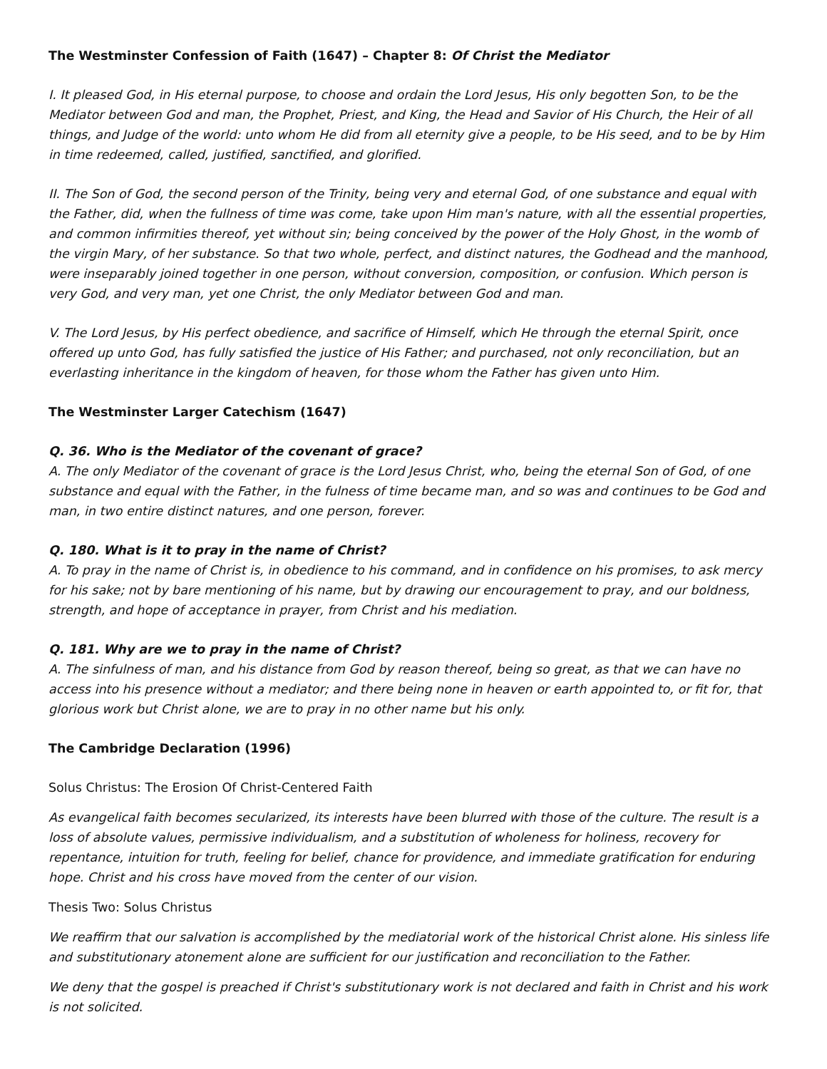The Westminster Confession of Faith (1647) – Chapter 8: Of Christ the Mediator
I. It pleased God, in His eternal purpose, to choose and ordain the Lord Jesus, His only begotten Son, to be the Mediator between God and man, the Prophet, Priest, and King, the Head and Savior of His Church, the Heir of all things, and Judge of the world: unto whom He did from all eternity give a people, to be His seed, and to be by Him in time redeemed, called, justified, sanctified, and glorified.
II. The Son of God, the second person of the Trinity, being very and eternal God, of one substance and equal with the Father, did, when the fullness of time was come, take upon Him man's nature, with all the essential properties, and common infirmities thereof, yet without sin; being conceived by the power of the Holy Ghost, in the womb of the virgin Mary, of her substance. So that two whole, perfect, and distinct natures, the Godhead and the manhood, were inseparably joined together in one person, without conversion, composition, or confusion. Which person is very God, and very man, yet one Christ, the only Mediator between God and man.
V. The Lord Jesus, by His perfect obedience, and sacrifice of Himself, which He through the eternal Spirit, once offered up unto God, has fully satisfied the justice of His Father; and purchased, not only reconciliation, but an everlasting inheritance in the kingdom of heaven, for those whom the Father has given unto Him.
The Westminster Larger Catechism (1647)
Q. 36. Who is the Mediator of the covenant of grace?
A. The only Mediator of the covenant of grace is the Lord Jesus Christ, who, being the eternal Son of God, of one substance and equal with the Father, in the fulness of time became man, and so was and continues to be God and man, in two entire distinct natures, and one person, forever.
Q. 180. What is it to pray in the name of Christ?
A. To pray in the name of Christ is, in obedience to his command, and in confidence on his promises, to ask mercy for his sake; not by bare mentioning of his name, but by drawing our encouragement to pray, and our boldness, strength, and hope of acceptance in prayer, from Christ and his mediation.
Q. 181. Why are we to pray in the name of Christ?
A. The sinfulness of man, and his distance from God by reason thereof, being so great, as that we can have no access into his presence without a mediator; and there being none in heaven or earth appointed to, or fit for, that glorious work but Christ alone, we are to pray in no other name but his only.
The Cambridge Declaration (1996)
Solus Christus: The Erosion Of Christ-Centered Faith
As evangelical faith becomes secularized, its interests have been blurred with those of the culture. The result is a loss of absolute values, permissive individualism, and a substitution of wholeness for holiness, recovery for repentance, intuition for truth, feeling for belief, chance for providence, and immediate gratification for enduring hope. Christ and his cross have moved from the center of our vision.
Thesis Two: Solus Christus
We reaffirm that our salvation is accomplished by the mediatorial work of the historical Christ alone. His sinless life and substitutionary atonement alone are sufficient for our justification and reconciliation to the Father.
We deny that the gospel is preached if Christ's substitutionary work is not declared and faith in Christ and his work is not solicited.